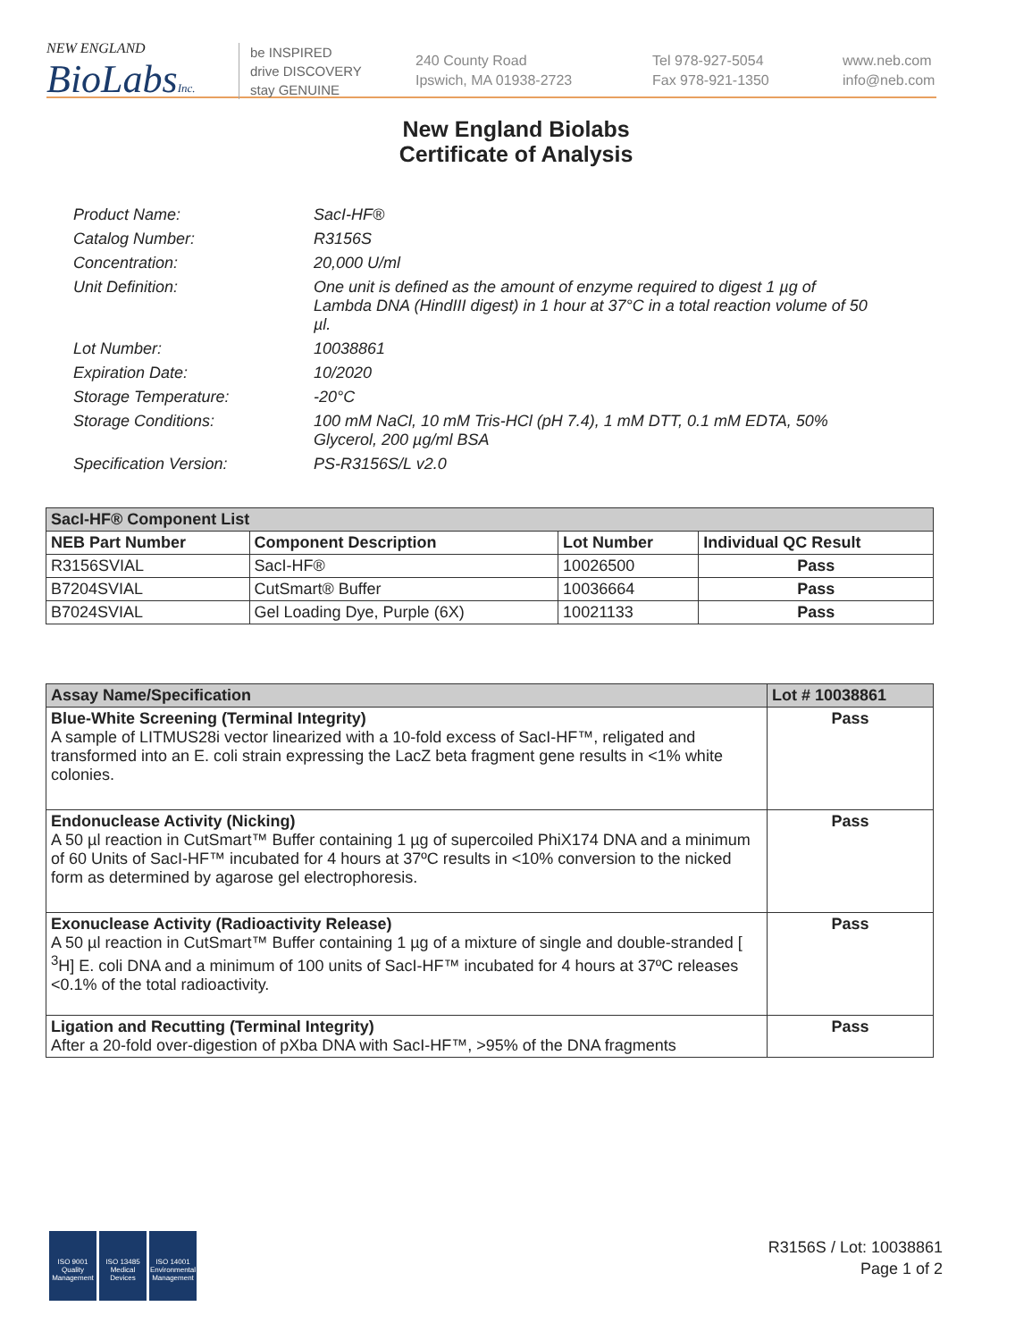NEW ENGLAND
BioLabsInc.
be INSPIRED
drive DISCOVERY
stay GENUINE
240 County Road
Ipswich, MA 01938-2723
Tel 978-927-5054
Fax 978-921-1350
www.neb.com
info@neb.com
New England Biolabs
Certificate of Analysis
Product Name: SacI-HF®
Catalog Number: R3156S
Concentration: 20,000 U/ml
Unit Definition: One unit is defined as the amount of enzyme required to digest 1 µg of Lambda DNA (HindIII digest) in 1 hour at 37°C in a total reaction volume of 50 µl.
Lot Number: 10038861
Expiration Date: 10/2020
Storage Temperature: -20°C
Storage Conditions: 100 mM NaCl, 10 mM Tris-HCl (pH 7.4), 1 mM DTT, 0.1 mM EDTA, 50% Glycerol, 200 µg/ml BSA
Specification Version: PS-R3156S/L v2.0
| SacI-HF® Component List | | | |
| --- | --- | --- | --- |
| NEB Part Number | Component Description | Lot Number | Individual QC Result |
| R3156SVIAL | SacI-HF® | 10026500 | Pass |
| B7204SVIAL | CutSmart® Buffer | 10036664 | Pass |
| B7024SVIAL | Gel Loading Dye, Purple (6X) | 10021133 | Pass |
| Assay Name/Specification | Lot # 10038861 |
| --- | --- |
| Blue-White Screening (Terminal Integrity) A sample of LITMUS28i vector linearized with a 10-fold excess of SacI-HF™, religated and transformed into an E. coli strain expressing the LacZ beta fragment gene results in <1% white colonies. | Pass |
| Endonuclease Activity (Nicking) A 50 µl reaction in CutSmart™ Buffer containing 1 µg of supercoiled PhiX174 DNA and a minimum of 60 Units of SacI-HF™ incubated for 4 hours at 37ºC results in <10% conversion to the nicked form as determined by agarose gel electrophoresis. | Pass |
| Exonuclease Activity (Radioactivity Release) A 50 µl reaction in CutSmart™ Buffer containing 1 µg of a mixture of single and double-stranded [ <sup>3</sup>H] E. coli DNA and a minimum of 100 units of SacI-HF™ incubated for 4 hours at 37ºC releases <0.1% of the total radioactivity. | Pass |
| Ligation and Recutting (Terminal Integrity) After a 20-fold over-digestion of pXba DNA with SacI-HF™, >95% of the DNA fragments | Pass |
ISO 9001
Quality Management
ISO 13485
Medical Devices
ISO 14001
Environmental Management
R3156S / Lot: 10038861
Page 1 of 2